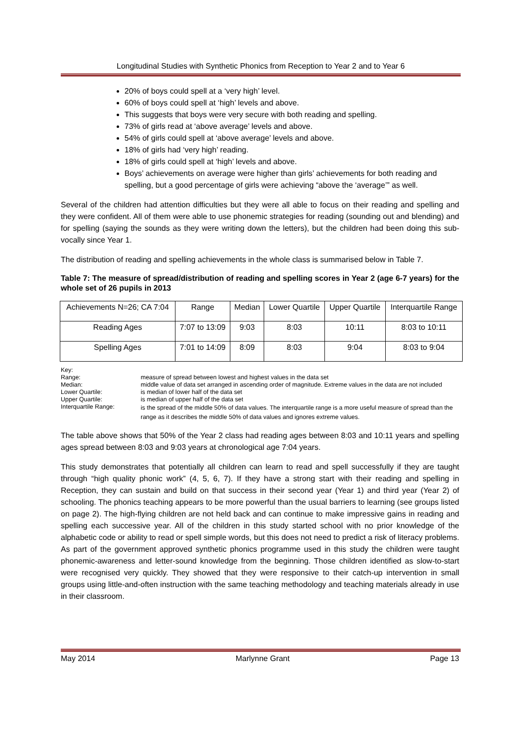Longitudinal Studies with Synthetic Phonics from Reception to Year 2 and to Year 6
20% of boys could spell at a ‘very high’ level.
60% of boys could spell at ‘high’ levels and above.
This suggests that boys were very secure with both reading and spelling.
73% of girls read at ‘above average’ levels and above.
54% of girls could spell at ‘above average’ levels and above.
18% of girls had ‘very high’ reading.
18% of girls could spell at ‘high’ levels and above.
Boys’ achievements on average were higher than girls’ achievements for both reading and spelling, but a good percentage of girls were achieving “above the ‘average’” as well.
Several of the children had attention difficulties but they were all able to focus on their reading and spelling and they were confident. All of them were able to use phonemic strategies for reading (sounding out and blending) and for spelling (saying the sounds as they were writing down the letters), but the children had been doing this sub-vocally since Year 1.
The distribution of reading and spelling achievements in the whole class is summarised below in Table 7.
Table 7: The measure of spread/distribution of reading and spelling scores in Year 2 (age 6-7 years) for the whole set of 26 pupils in 2013
| Achievements N=26; CA 7:04 | Range | Median | Lower Quartile | Upper Quartile | Interquartile Range |
| Reading Ages | 7:07 to 13:09 | 9:03 | 8:03 | 10:11 | 8:03 to 10:11 |
| Spelling Ages | 7:01 to 14:09 | 8:09 | 8:03 | 9:04 | 8:03 to 9:04 |
Key:
Range: measure of spread between lowest and highest values in the data set
Median: middle value of data set arranged in ascending order of magnitude. Extreme values in the data are not included
Lower Quartile: is median of lower half of the data set
Upper Quartile: is median of upper half of the data set
Interquartile Range: is the spread of the middle 50% of data values. The interquartile range is a more useful measure of spread than the range as it describes the middle 50% of data values and ignores extreme values.
The table above shows that 50% of the Year 2 class had reading ages between 8:03 and 10:11 years and spelling ages spread between 8:03 and 9:03 years at chronological age 7:04 years.
This study demonstrates that potentially all children can learn to read and spell successfully if they are taught through “high quality phonic work” (4, 5, 6, 7). If they have a strong start with their reading and spelling in Reception, they can sustain and build on that success in their second year (Year 1) and third year (Year 2) of schooling. The phonics teaching appears to be more powerful than the usual barriers to learning (see groups listed on page 2). The high-flying children are not held back and can continue to make impressive gains in reading and spelling each successive year. All of the children in this study started school with no prior knowledge of the alphabetic code or ability to read or spell simple words, but this does not need to predict a risk of literacy problems. As part of the government approved synthetic phonics programme used in this study the children were taught phonemic-awareness and letter-sound knowledge from the beginning. Those children identified as slow-to-start were recognised very quickly. They showed that they were responsive to their catch-up intervention in small groups using little-and-often instruction with the same teaching methodology and teaching materials already in use in their classroom.
May 2014 Marlynne Grant Page 13